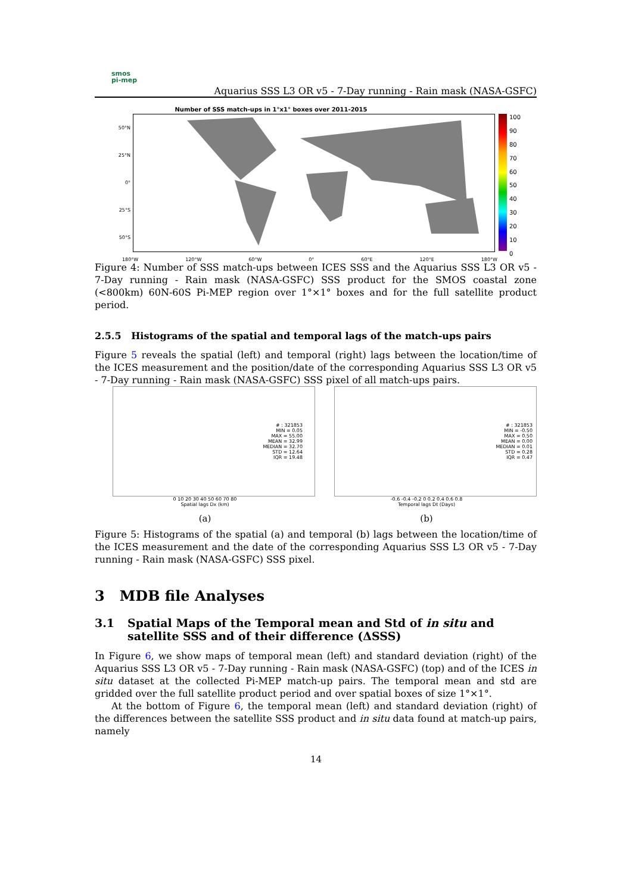smos
pi-mep
Aquarius SSS L3 OR v5 - 7-Day running - Rain mask (NASA-GSFC)
Number of SSS match-ups in 1°x1° boxes over 2011-2015
50°N
25°N
0°
25°S
50°S
100
90
80
70
60
50
40
30
20
10
0
180°W 120°W 60°W 0° 60°E 120°E 180°W
Figure 4: Number of SSS match-ups between ICES SSS and the Aquarius SSS L3 OR v5 - 7-Day running - Rain mask (NASA-GSFC) SSS product for the SMOS coastal zone (<800km) 60N-60S Pi-MEP region over 1°×1° boxes and for the full satellite product period.
2.5.5 Histograms of the spatial and temporal lags of the match-ups pairs
Figure 5 reveals the spatial (left) and temporal (right) lags between the location/time of the ICES measurement and the position/date of the corresponding Aquarius SSS L3 OR v5 - 7-Day running - Rain mask (NASA-GSFC) SSS pixel of all match-ups pairs.
# : 321853
MIN = 0.05
MAX = 55.00
MEAN = 32.99
MEDIAN = 32.70
STD = 12.64
IQR = 19.48
0 10 20 30 40 50 60 70 80
Spatial lags Dx (km)
(a)
# : 321853
MIN = -0.50
MAX = 0.50
MEAN = 0.00
MEDIAN = 0.01
STD = 0.28
IQR = 0.47
-0.6 -0.4 -0.2 0 0.2 0.4 0.6 0.8
Temporal lags Dt (Days)
(b)
Figure 5: Histograms of the spatial (a) and temporal (b) lags between the location/time of the ICES measurement and the date of the corresponding Aquarius SSS L3 OR v5 - 7-Day running - Rain mask (NASA-GSFC) SSS pixel.
3 MDB file Analyses
3.1 Spatial Maps of the Temporal mean and Std of in situ and satellite SSS and of their difference (ΔSSS)
In Figure 6, we show maps of temporal mean (left) and standard deviation (right) of the Aquarius SSS L3 OR v5 - 7-Day running - Rain mask (NASA-GSFC) (top) and of the ICES in situ dataset at the collected Pi-MEP match-up pairs. The temporal mean and std are gridded over the full satellite product period and over spatial boxes of size 1°×1°.
At the bottom of Figure 6, the temporal mean (left) and standard deviation (right) of the differences between the satellite SSS product and in situ data found at match-up pairs, namely
14